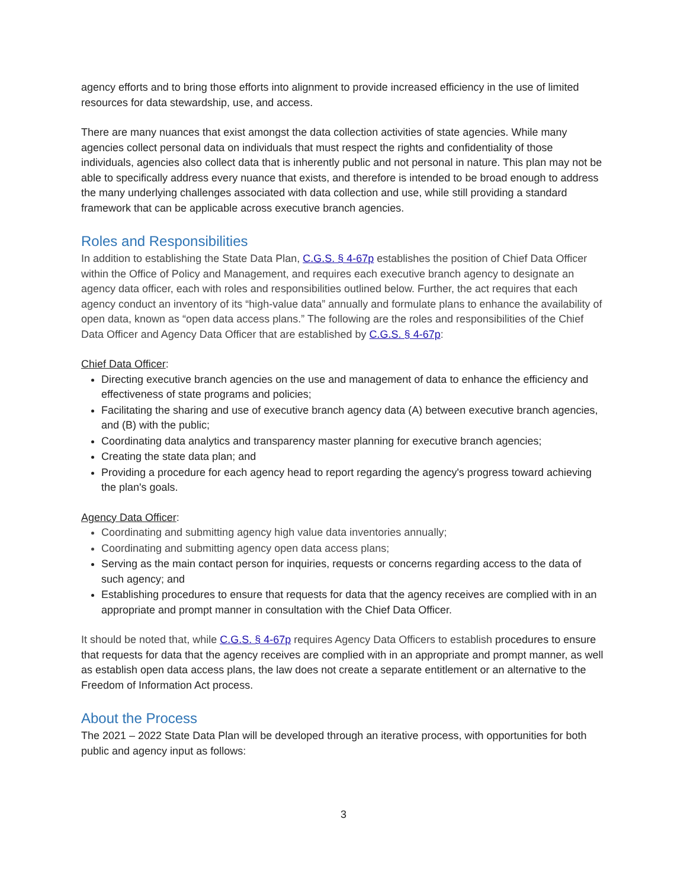agency efforts and to bring those efforts into alignment to provide increased efficiency in the use of limited resources for data stewardship, use, and access.
There are many nuances that exist amongst the data collection activities of state agencies. While many agencies collect personal data on individuals that must respect the rights and confidentiality of those individuals, agencies also collect data that is inherently public and not personal in nature. This plan may not be able to specifically address every nuance that exists, and therefore is intended to be broad enough to address the many underlying challenges associated with data collection and use, while still providing a standard framework that can be applicable across executive branch agencies.
Roles and Responsibilities
In addition to establishing the State Data Plan, C.G.S. § 4-67p establishes the position of Chief Data Officer within the Office of Policy and Management, and requires each executive branch agency to designate an agency data officer, each with roles and responsibilities outlined below. Further, the act requires that each agency conduct an inventory of its “high-value data” annually and formulate plans to enhance the availability of open data, known as “open data access plans.” The following are the roles and responsibilities of the Chief Data Officer and Agency Data Officer that are established by C.G.S. § 4-67p:
Chief Data Officer:
Directing executive branch agencies on the use and management of data to enhance the efficiency and effectiveness of state programs and policies;
Facilitating the sharing and use of executive branch agency data (A) between executive branch agencies, and (B) with the public;
Coordinating data analytics and transparency master planning for executive branch agencies;
Creating the state data plan; and
Providing a procedure for each agency head to report regarding the agency's progress toward achieving the plan's goals.
Agency Data Officer:
Coordinating and submitting agency high value data inventories annually;
Coordinating and submitting agency open data access plans;
Serving as the main contact person for inquiries, requests or concerns regarding access to the data of such agency; and
Establishing procedures to ensure that requests for data that the agency receives are complied with in an appropriate and prompt manner in consultation with the Chief Data Officer.
It should be noted that, while C.G.S. § 4-67p requires Agency Data Officers to establish procedures to ensure that requests for data that the agency receives are complied with in an appropriate and prompt manner, as well as establish open data access plans, the law does not create a separate entitlement or an alternative to the Freedom of Information Act process.
About the Process
The 2021 – 2022 State Data Plan will be developed through an iterative process, with opportunities for both public and agency input as follows:
3